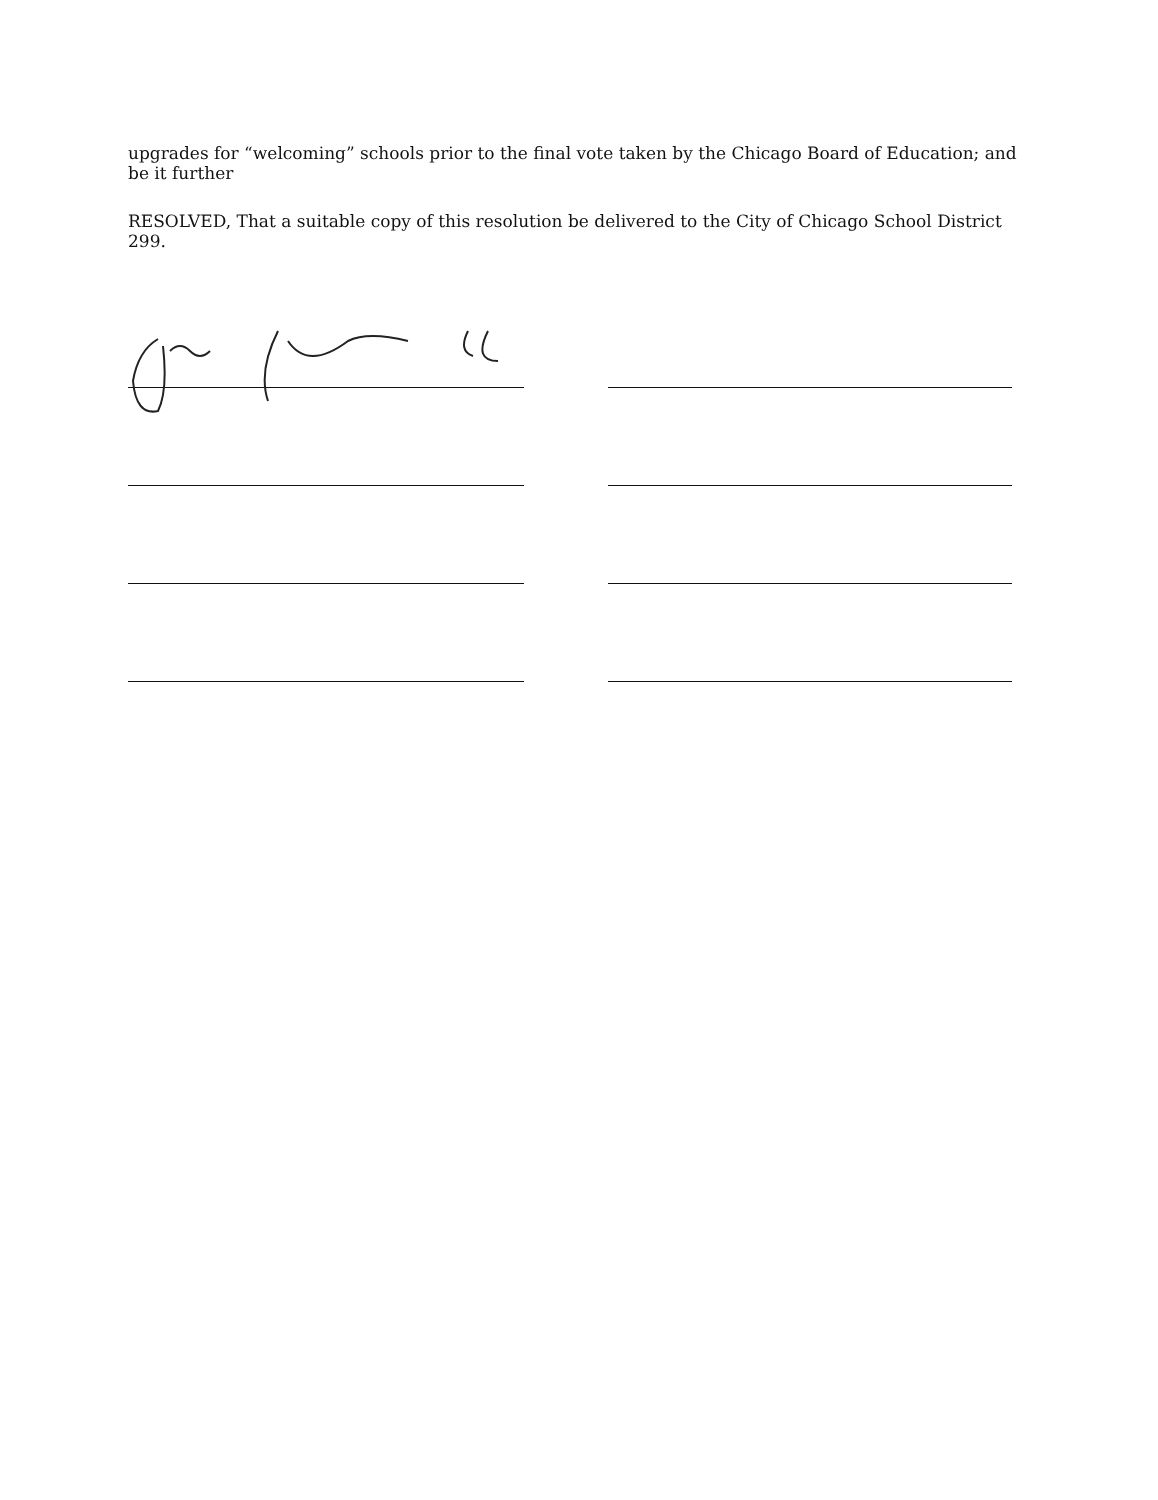upgrades for “welcoming” schools prior to the final vote taken by the Chicago Board of Education; and be it further
RESOLVED, That a suitable copy of this resolution be delivered to the City of Chicago School District 299.